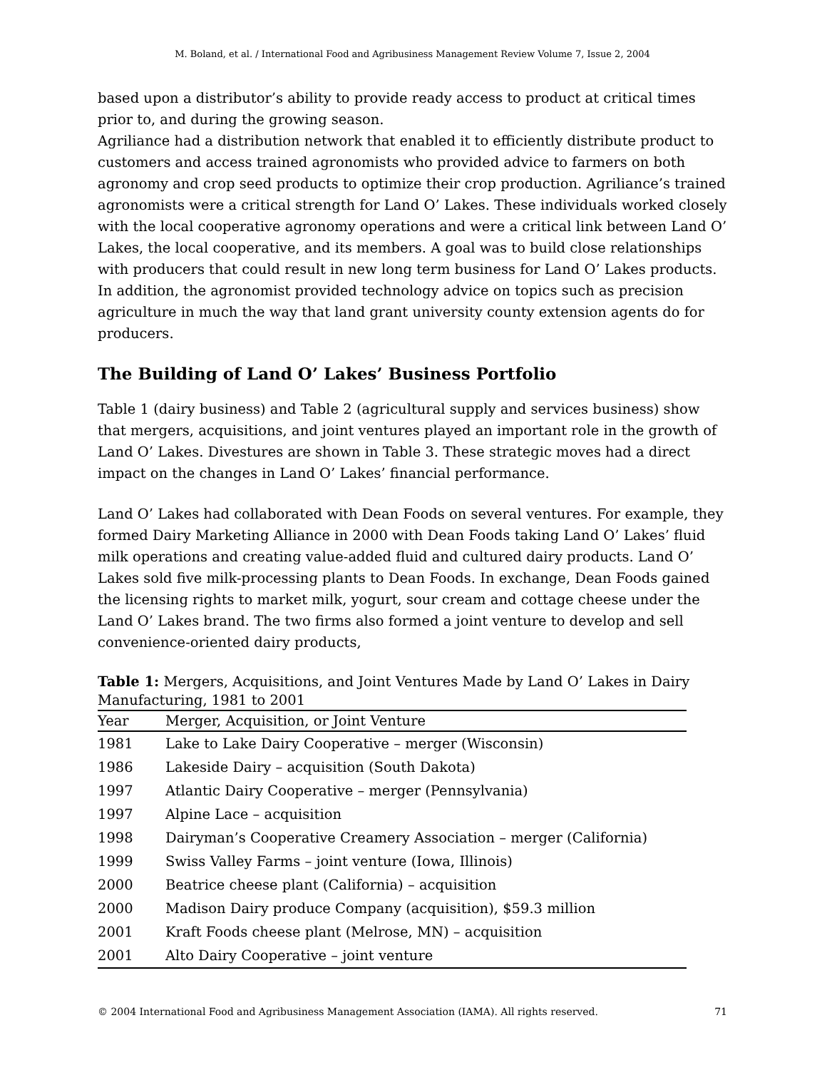M. Boland, et al. / International Food and Agribusiness Management Review Volume 7, Issue 2, 2004
based upon a distributor’s ability to provide ready access to product at critical times prior to, and during the growing season.
Agriliance had a distribution network that enabled it to efficiently distribute product to customers and access trained agronomists who provided advice to farmers on both agronomy and crop seed products to optimize their crop production. Agriliance’s trained agronomists were a critical strength for Land O’ Lakes. These individuals worked closely with the local cooperative agronomy operations and were a critical link between Land O’ Lakes, the local cooperative, and its members. A goal was to build close relationships with producers that could result in new long term business for Land O’ Lakes products. In addition, the agronomist provided technology advice on topics such as precision agriculture in much the way that land grant university county extension agents do for producers.
The Building of Land O’ Lakes’ Business Portfolio
Table 1 (dairy business) and Table 2 (agricultural supply and services business) show that mergers, acquisitions, and joint ventures played an important role in the growth of Land O’ Lakes. Divestures are shown in Table 3. These strategic moves had a direct impact on the changes in Land O’ Lakes’ financial performance.
Land O’ Lakes had collaborated with Dean Foods on several ventures. For example, they formed Dairy Marketing Alliance in 2000 with Dean Foods taking Land O’ Lakes’ fluid milk operations and creating value-added fluid and cultured dairy products. Land O’ Lakes sold five milk-processing plants to Dean Foods. In exchange, Dean Foods gained the licensing rights to market milk, yogurt, sour cream and cottage cheese under the Land O’ Lakes brand. The two firms also formed a joint venture to develop and sell convenience-oriented dairy products,
Table 1: Mergers, Acquisitions, and Joint Ventures Made by Land O’ Lakes in Dairy Manufacturing, 1981 to 2001
| Year | Merger, Acquisition, or Joint Venture |
| --- | --- |
| 1981 | Lake to Lake Dairy Cooperative – merger (Wisconsin) |
| 1986 | Lakeside Dairy – acquisition (South Dakota) |
| 1997 | Atlantic Dairy Cooperative – merger (Pennsylvania) |
| 1997 | Alpine Lace – acquisition |
| 1998 | Dairyman’s Cooperative Creamery Association – merger (California) |
| 1999 | Swiss Valley Farms – joint venture (Iowa, Illinois) |
| 2000 | Beatrice cheese plant (California) – acquisition |
| 2000 | Madison Dairy produce Company (acquisition), $59.3 million |
| 2001 | Kraft Foods cheese plant (Melrose, MN) – acquisition |
| 2001 | Alto Dairy Cooperative – joint venture |
© 2004 International Food and Agribusiness Management Association (IAMA). All rights reserved. 71